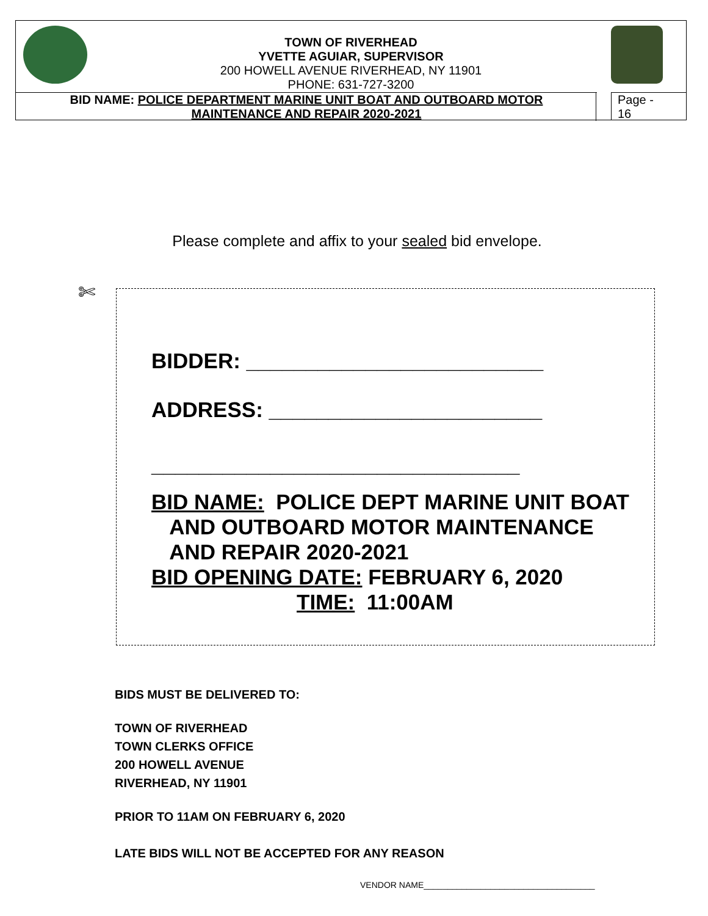TOWN OF RIVERHEAD
YVETTE AGUIAR, SUPERVISOR
200 HOWELL AVENUE RIVERHEAD, NY 11901
PHONE: 631-727-3200
BID NAME: POLICE DEPARTMENT MARINE UNIT BOAT AND OUTBOARD MOTOR
MAINTENANCE AND REPAIR 2020-2021
Page -
16
Please complete and affix to your sealed bid envelope.
✄
BIDDER: _________________________
ADDRESS: _______________________
_______________________________
BID NAME: POLICE DEPT MARINE UNIT BOAT
AND OUTBOARD MOTOR MAINTENANCE
AND REPAIR 2020-2021
BID OPENING DATE: FEBRUARY 6, 2020
TIME: 11:00AM
BIDS MUST BE DELIVERED TO:
TOWN OF RIVERHEAD
TOWN CLERKS OFFICE
200 HOWELL AVENUE
RIVERHEAD, NY 11901
PRIOR TO 11AM ON FEBRUARY 6, 2020
LATE BIDS WILL NOT BE ACCEPTED FOR ANY REASON
VENDOR NAME____________________________________